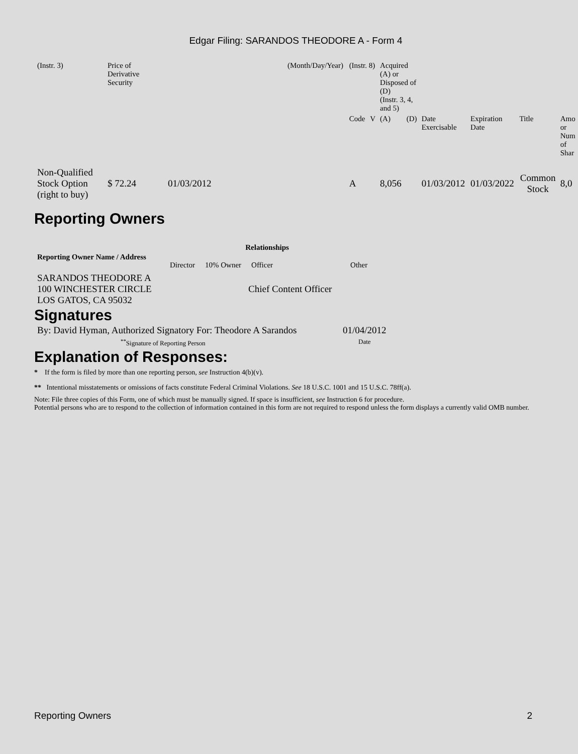Edgar Filing: SARANDOS THEODORE A - Form 4
| (Instr. 3) | Price of Derivative Security | | (Month/Day/Year) | (Instr. 8) | | Acquired (A) or Disposed of (D) (Instr. 3, 4, and 5) | | | | | |
| | | | | Code | V | (A) | (D) | Date Exercisable | Expiration Date | Title | Amo or Num of Shar |
| Non-Qualified Stock Option (right to buy) | $ 72.24 | 01/03/2012 | | A | | 8,056 | | 01/03/2012 | 01/03/2022 | Common Stock | 8,0 |
Reporting Owners
| Reporting Owner Name / Address | Relationships | | | |
| --- | --- | --- | --- | --- |
| | Director | 10% Owner | Officer | Other |
| SARANDOS THEODORE A 100 WINCHESTER CIRCLE LOS GATOS, CA 95032 | | | Chief Content Officer | |
Signatures
| By: David Hyman, Authorized Signatory For: Theodore A Sarandos | 01/04/2012 |
| <sup>**</sup> Signature of Reporting Person | Date |
Explanation of Responses:
* If the form is filed by more than one reporting person, see Instruction 4(b)(v).
** Intentional misstatements or omissions of facts constitute Federal Criminal Violations. See 18 U.S.C. 1001 and 15 U.S.C. 78ff(a).
Note: File three copies of this Form, one of which must be manually signed. If space is insufficient, see Instruction 6 for procedure.
Potential persons who are to respond to the collection of information contained in this form are not required to respond unless the form displays a currently valid OMB number.
Reporting Owners 2